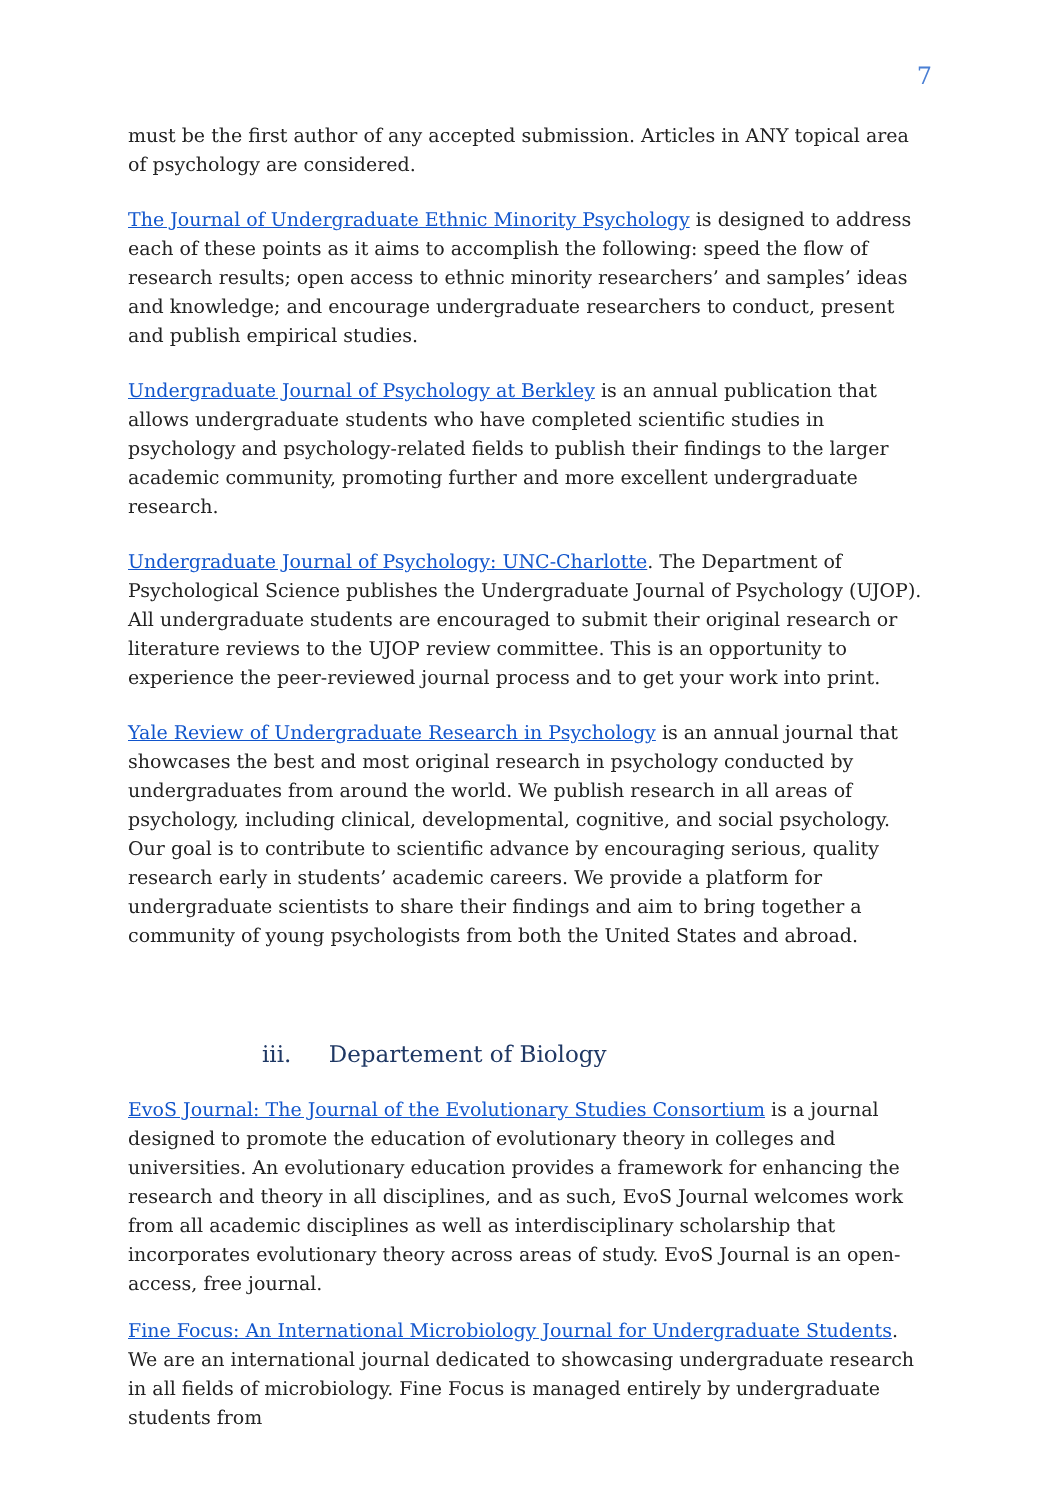7
must be the first author of any accepted submission. Articles in ANY topical area of psychology are considered.
The Journal of Undergraduate Ethnic Minority Psychology is designed to address each of these points as it aims to accomplish the following: speed the flow of research results; open access to ethnic minority researchers’ and samples’ ideas and knowledge; and encourage undergraduate researchers to conduct, present and publish empirical studies.
Undergraduate Journal of Psychology at Berkley is an annual publication that allows undergraduate students who have completed scientific studies in psychology and psychology-related fields to publish their findings to the larger academic community, promoting further and more excellent undergraduate research.
Undergraduate Journal of Psychology: UNC-Charlotte. The Department of Psychological Science publishes the Undergraduate Journal of Psychology (UJOP). All undergraduate students are encouraged to submit their original research or literature reviews to the UJOP review committee. This is an opportunity to experience the peer-reviewed journal process and to get your work into print.
Yale Review of Undergraduate Research in Psychology is an annual journal that showcases the best and most original research in psychology conducted by undergraduates from around the world. We publish research in all areas of psychology, including clinical, developmental, cognitive, and social psychology. Our goal is to contribute to scientific advance by encouraging serious, quality research early in students’ academic careers. We provide a platform for undergraduate scientists to share their findings and aim to bring together a community of young psychologists from both the United States and abroad.
iii. Departement of Biology
EvoS Journal: The Journal of the Evolutionary Studies Consortium is a journal designed to promote the education of evolutionary theory in colleges and universities. An evolutionary education provides a framework for enhancing the research and theory in all disciplines, and as such, EvoS Journal welcomes work from all academic disciplines as well as interdisciplinary scholarship that incorporates evolutionary theory across areas of study. EvoS Journal is an open-access, free journal.
Fine Focus: An International Microbiology Journal for Undergraduate Students. We are an international journal dedicated to showcasing undergraduate research in all fields of microbiology. Fine Focus is managed entirely by undergraduate students from